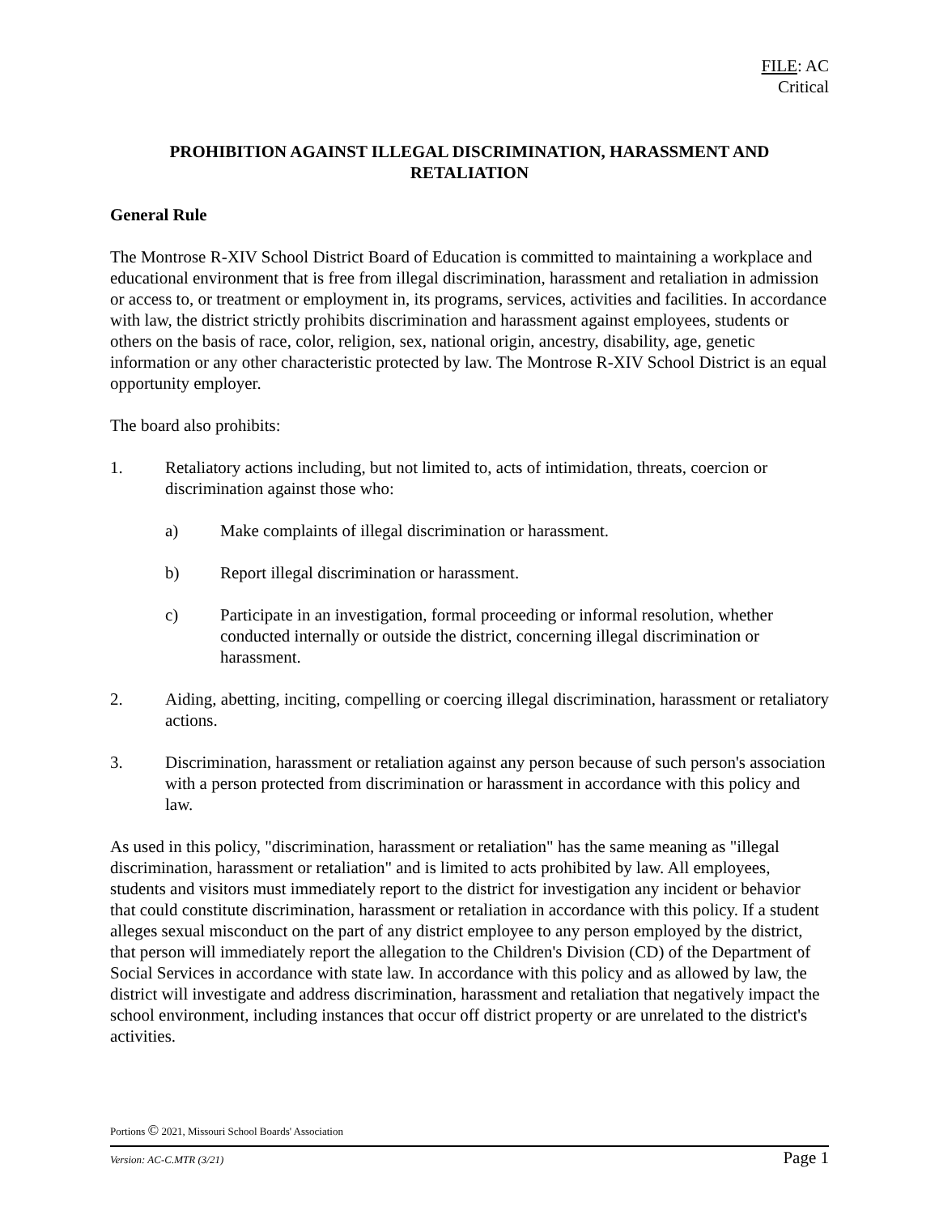FILE: AC
Critical
PROHIBITION AGAINST ILLEGAL DISCRIMINATION, HARASSMENT AND RETALIATION
General Rule
The Montrose R-XIV School District Board of Education is committed to maintaining a workplace and educational environment that is free from illegal discrimination, harassment and retaliation in admission or access to, or treatment or employment in, its programs, services, activities and facilities. In accordance with law, the district strictly prohibits discrimination and harassment against employees, students or others on the basis of race, color, religion, sex, national origin, ancestry, disability, age, genetic information or any other characteristic protected by law. The Montrose R-XIV School District is an equal opportunity employer.
The board also prohibits:
1. Retaliatory actions including, but not limited to, acts of intimidation, threats, coercion or discrimination against those who:
a) Make complaints of illegal discrimination or harassment.
b) Report illegal discrimination or harassment.
c) Participate in an investigation, formal proceeding or informal resolution, whether conducted internally or outside the district, concerning illegal discrimination or harassment.
2. Aiding, abetting, inciting, compelling or coercing illegal discrimination, harassment or retaliatory actions.
3. Discrimination, harassment or retaliation against any person because of such person's association with a person protected from discrimination or harassment in accordance with this policy and law.
As used in this policy, "discrimination, harassment or retaliation" has the same meaning as "illegal discrimination, harassment or retaliation" and is limited to acts prohibited by law. All employees, students and visitors must immediately report to the district for investigation any incident or behavior that could constitute discrimination, harassment or retaliation in accordance with this policy. If a student alleges sexual misconduct on the part of any district employee to any person employed by the district, that person will immediately report the allegation to the Children's Division (CD) of the Department of Social Services in accordance with state law. In accordance with this policy and as allowed by law, the district will investigate and address discrimination, harassment and retaliation that negatively impact the school environment, including instances that occur off district property or are unrelated to the district's activities.
Portions © 2021, Missouri School Boards' Association
Version: AC-C.MTR (3/21) Page 1